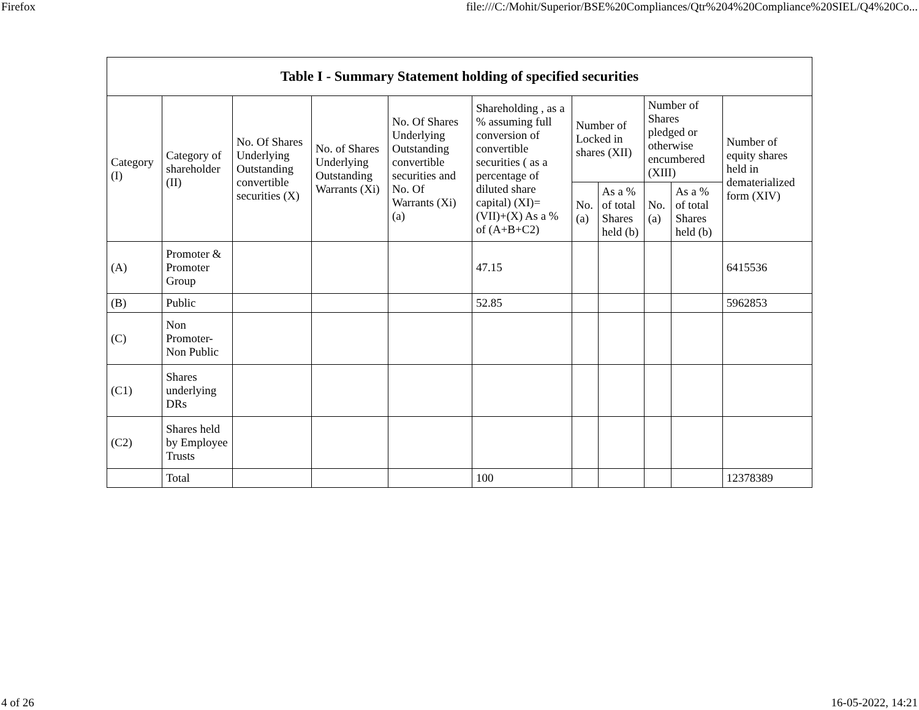Firefox file:///C:/Mohit/Superior/BSE%20Compliances/Qtr%204%20Compliance%20SIEL/Q4%20Co...
| Table I - Summary Statement holding of specified securities | | | | | | | | | | |
| --- | --- | --- | --- | --- | --- | --- | --- | --- | --- | --- |
| Category (I) | Category of shareholder (II) | No. Of Shares Underlying Outstanding convertible securities (X) | No. of Shares Underlying Outstanding Warrants (Xi) | No. Of Shares Underlying Outstanding convertible securities and No. Of Warrants (Xi) (a) | Shareholding , as a % assuming full conversion of convertible securities ( as a percentage of diluted share capital) (XI)= (VII)+(X) As a % of (A+B+C2) | Number of Locked in shares (XII) | | Number of Shares pledged or otherwise encumbered (XIII) | | Number of equity shares held in dematerialized form (XIV) |
| | | | | | | No. (a) | As a % of total Shares held (b) | No. (a) | As a % of total Shares held (b) | |
| (A) | Promoter & Promoter Group | | | | 47.15 | | | | | 6415536 |
| (B) | Public | | | | 52.85 | | | | | 5962853 |
| (C) | Non Promoter- Non Public | | | | | | | | | |
| (C1) | Shares underlying DRs | | | | | | | | | |
| (C2) | Shares held by Employee Trusts | | | | | | | | | |
| | Total | | | | 100 | | | | | 12378389 |
4 of 26 16-05-2022, 14:21